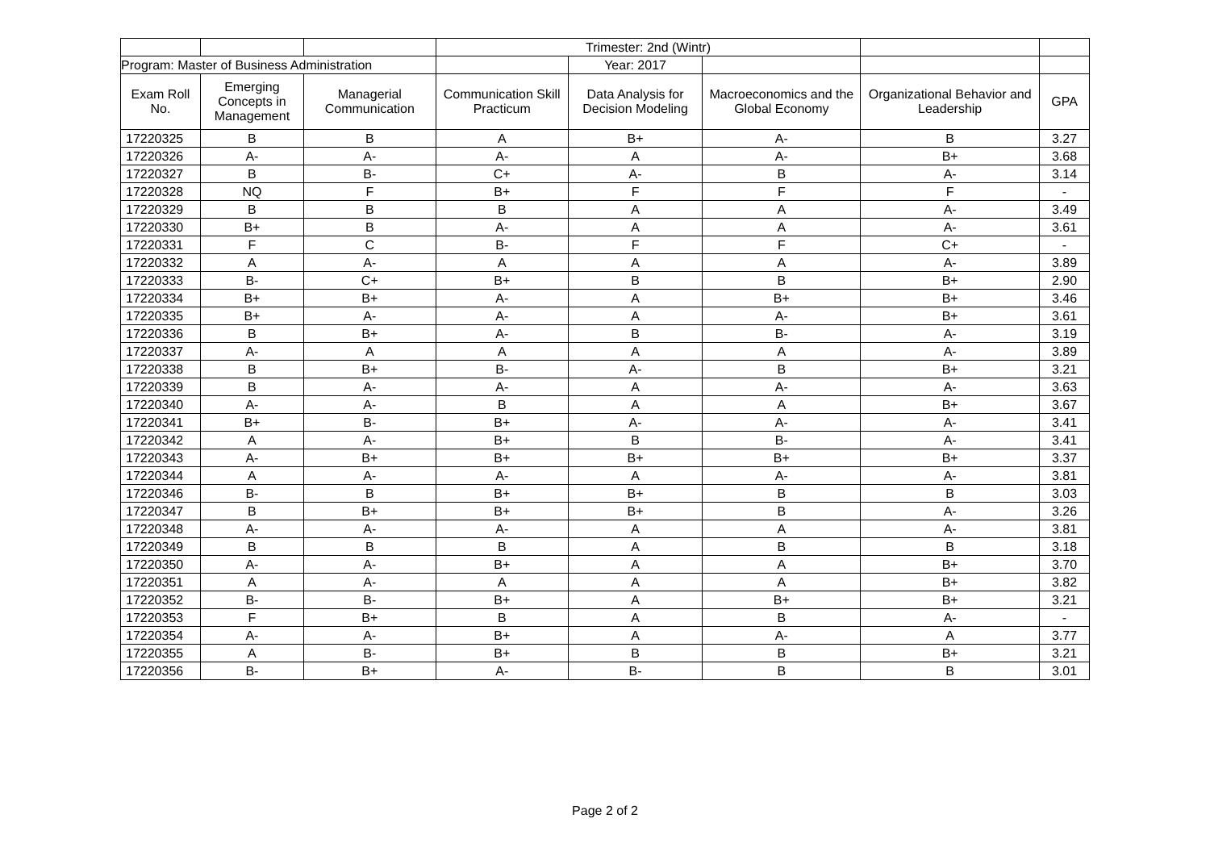| | | | Trimester: 2nd (Wintr) | | | | |
| --- | --- | --- | --- | --- | --- | --- | --- |
| Program: Master of Business Administration | | | | Year: 2017 | | | |
| Exam Roll No. | Emerging Concepts in Management | Managerial Communication | Communication Skill Practicum | Data Analysis for Decision Modeling | Macroeconomics and the Global Economy | Organizational Behavior and Leadership | GPA |
| 17220325 | B | B | A | B+ | A- | B | 3.27 |
| 17220326 | A- | A- | A- | A | A- | B+ | 3.68 |
| 17220327 | B | B- | C+ | A- | B | A- | 3.14 |
| 17220328 | NQ | F | B+ | F | F | F | - |
| 17220329 | B | B | B | A | A | A- | 3.49 |
| 17220330 | B+ | B | A- | A | A | A- | 3.61 |
| 17220331 | F | C | B- | F | F | C+ | - |
| 17220332 | A | A- | A | A | A | A- | 3.89 |
| 17220333 | B- | C+ | B+ | B | B | B+ | 2.90 |
| 17220334 | B+ | B+ | A- | A | B+ | B+ | 3.46 |
| 17220335 | B+ | A- | A- | A | A- | B+ | 3.61 |
| 17220336 | B | B+ | A- | B | B- | A- | 3.19 |
| 17220337 | A- | A | A | A | A | A- | 3.89 |
| 17220338 | B | B+ | B- | A- | B | B+ | 3.21 |
| 17220339 | B | A- | A- | A | A- | A- | 3.63 |
| 17220340 | A- | A- | B | A | A | B+ | 3.67 |
| 17220341 | B+ | B- | B+ | A- | A- | A- | 3.41 |
| 17220342 | A | A- | B+ | B | B- | A- | 3.41 |
| 17220343 | A- | B+ | B+ | B+ | B+ | B+ | 3.37 |
| 17220344 | A | A- | A- | A | A- | A- | 3.81 |
| 17220346 | B- | B | B+ | B+ | B | B | 3.03 |
| 17220347 | B | B+ | B+ | B+ | B | A- | 3.26 |
| 17220348 | A- | A- | A- | A | A | A- | 3.81 |
| 17220349 | B | B | B | A | B | B | 3.18 |
| 17220350 | A- | A- | B+ | A | A | B+ | 3.70 |
| 17220351 | A | A- | A | A | A | B+ | 3.82 |
| 17220352 | B- | B- | B+ | A | B+ | B+ | 3.21 |
| 17220353 | F | B+ | B | A | B | A- | - |
| 17220354 | A- | A- | B+ | A | A- | A | 3.77 |
| 17220355 | A | B- | B+ | B | B | B+ | 3.21 |
| 17220356 | B- | B+ | A- | B- | B | B | 3.01 |
Page 2 of 2